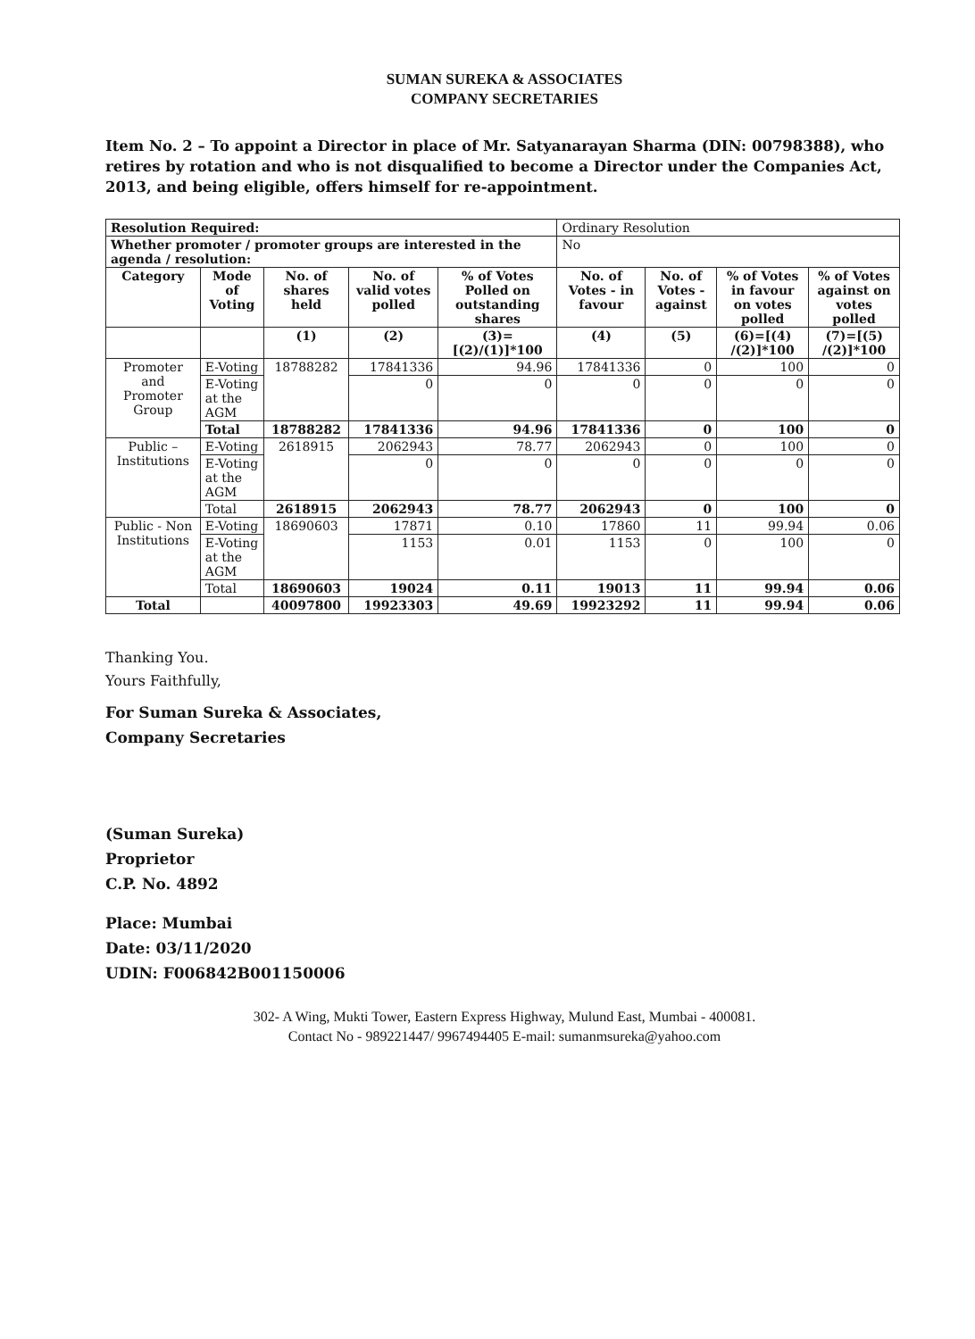SUMAN SUREKA & ASSOCIATES
COMPANY SECRETARIES
Item No. 2 – To appoint a Director in place of Mr. Satyanarayan Sharma (DIN: 00798388), who retires by rotation and who is not disqualified to become a Director under the Companies Act, 2013, and being eligible, offers himself for re-appointment.
| Resolution Required: | | | | | Ordinary Resolution | | | |
| Whether promoter / promoter groups are interested in the agenda / resolution: | | | | | No | | | |
| Category | Mode of Voting | No. of shares held | No. of valid votes polled | % of Votes Polled on outstanding shares | No. of Votes - in favour | No. of Votes - against | % of Votes in favour on votes polled | % of Votes against on votes polled |
| | | (1) | (2) | (3)= [(2)/(1)]*100 | (4) | (5) | (6)=[(4) /(2)]*100 | (7)=[(5) /(2)]*100 |
| Promoter and Promoter Group | E-Voting | 18788282 | 17841336 | 94.96 | 17841336 | 0 | 100 | 0 |
| | E-Voting at the AGM | | 0 | 0 | 0 | 0 | 0 | 0 |
| | Total | 18788282 | 17841336 | 94.96 | 17841336 | 0 | 100 | 0 |
| Public – Institutions | E-Voting | 2618915 | 2062943 | 78.77 | 2062943 | 0 | 100 | 0 |
| | E-Voting at the AGM | | 0 | 0 | 0 | 0 | 0 | 0 |
| | Total | 2618915 | 2062943 | 78.77 | 2062943 | 0 | 100 | 0 |
| Public - Non Institutions | E-Voting | 18690603 | 17871 | 0.10 | 17860 | 11 | 99.94 | 0.06 |
| | E-Voting at the AGM | | 1153 | 0.01 | 1153 | 0 | 100 | 0 |
| | Total | 18690603 | 19024 | 0.11 | 19013 | 11 | 99.94 | 0.06 |
| Total | | 40097800 | 19923303 | 49.69 | 19923292 | 11 | 99.94 | 0.06 |
Thanking You.
Yours Faithfully,
For Suman Sureka & Associates,
Company Secretaries
(Suman Sureka)
Proprietor
C.P. No. 4892
Place: Mumbai
Date: 03/11/2020
UDIN: F006842B001150006
302- A Wing, Mukti Tower, Eastern Express Highway, Mulund East, Mumbai - 400081.
Contact No - 989221447/ 9967494405 E-mail: sumanmsureka@yahoo.com